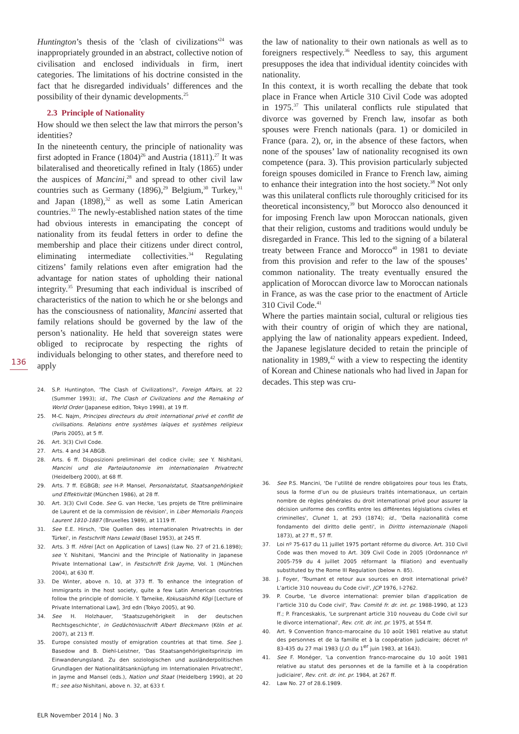136
Huntington’s thesis of the 'clash of civilizations'<sup>24</sup> was inappropriately grounded in an abstract, collective notion of civilisation and enclosed individuals in firm, inert categories. The limitations of his doctrine consisted in the fact that he disregarded individuals’ differences and the possibility of their dynamic developments.<sup>25</sup>
2.3 Principle of Nationality
How should we then select the law that mirrors the person’s identities?
In the nineteenth century, the principle of nationality was first adopted in France (1804)<sup>26</sup> and Austria (1811).<sup>27</sup> It was bilateralised and theoretically refined in Italy (1865) under the auspices of Mancini,<sup>28</sup> and spread to other civil law countries such as Germany (1896),<sup>29</sup> Belgium,<sup>30</sup> Turkey,<sup>31</sup> and Japan (1898),<sup>32</sup> as well as some Latin American countries.<sup>33</sup> The newly-established nation states of the time had obvious interests in emancipating the concept of nationality from its feudal fetters in order to define the membership and place their citizens under direct control, eliminating intermediate collectivities.<sup>34</sup> Regulating citizens’ family relations even after emigration had the advantage for nation states of upholding their national integrity.<sup>35</sup> Presuming that each individual is inscribed of characteristics of the nation to which he or she belongs and has the consciousness of nationality, Mancini asserted that family relations should be governed by the law of the person’s nationality. He held that sovereign states were obliged to reciprocate by respecting the rights of individuals belonging to other states, and therefore need to apply
24. S.P. Huntington, 'The Clash of Civilizations?', Foreign Affairs, at 22 (Summer 1993); id., The Clash of Civilizations and the Remaking of World Order (Japanese edition, Tokyo 1998), at 19 ff.
25. M-C. Najm, Principes directeurs du droit international privé et conflit de civilisations. Relations entre systèmes laïques et systèmes religieux (Paris 2005), at 5 ff.
26. Art. 3(3) Civil Code.
27. Arts. 4 and 34 ABGB.
28. Arts. 6 ff. Disposizioni preliminari del codice civile; see Y. Nishitani, Mancini und die Parteiautonomie im internationalen Privatrecht (Heidelberg 2000), at 68 ff.
29. Arts. 7 ff. EGBGB; see H-P. Mansel, Personalstatut, Staatsangehörigkeit und Effektivität (München 1986), at 28 ff.
30. Art. 3(3) Civil Code. See G. van Hecke, 'Les projets de Titre préliminaire de Laurent et de la commission de révision', in Liber Memorialis François Laurent 1810-1887 (Bruxelles 1989), at 1119 ff.
31. See E.E. Hirsch, 'Die Quellen des internationalen Privatrechts in der Türkei', in Festschrift Hans Lewald (Basel 1953), at 245 ff.
32. Arts. 3 ff. Hôrei [Act on Application of Laws] (Law No. 27 of 21.6.1898); see Y. Nishitani, 'Mancini and the Principle of Nationality in Japanese Private International Law', in Festschrift Erik Jayme, Vol. 1 (München 2004), at 630 ff.
33. De Winter, above n. 10, at 373 ff. To enhance the integration of immigrants in the host society, quite a few Latin American countries follow the principle of domicile. Y. Tameike, Kokusaishihô Kôgi [Lecture of Private International Law], 3rd edn (Tokyo 2005), at 90.
34. See H. Holzhauer, 'Staatszugehörigkeit in der deutschen Rechtsgeschichte', in Gedächtnisschrift Albert Bleckmann (Köln et al. 2007), at 213 ff.
35. Europe consisted mostly of emigration countries at that time. See J. Basedow and B. Diehl-Leistner, 'Das Staatsangehörigkeitsprinzip im Einwanderungsland. Zu den soziologischen und ausländerpolitischen Grundlagen der Nationalitätsanknüpfung im Internationalen Privatrecht', in Jayme and Mansel (eds.), Nation und Staat (Heidelberg 1990), at 20 ff.; see also Nishitani, above n. 32, at 633 f.
the law of nationality to their own nationals as well as to foreigners respectively.<sup>36</sup> Needless to say, this argument presupposes the idea that individual identity coincides with nationality.
In this context, it is worth recalling the debate that took place in France when Article 310 Civil Code was adopted in 1975.<sup>37</sup> This unilateral conflicts rule stipulated that divorce was governed by French law, insofar as both spouses were French nationals (para. 1) or domiciled in France (para. 2), or, in the absence of these factors, when none of the spouses’ law of nationality recognised its own competence (para. 3). This provision particularly subjected foreign spouses domiciled in France to French law, aiming to enhance their integration into the host society.<sup>38</sup> Not only was this unilateral conflicts rule thoroughly criticised for its theoretical inconsistency,<sup>39</sup> but Morocco also denounced it for imposing French law upon Moroccan nationals, given that their religion, customs and traditions would unduly be disregarded in France. This led to the signing of a bilateral treaty between France and Morocco<sup>40</sup> in 1981 to deviate from this provision and refer to the law of the spouses’ common nationality. The treaty eventually ensured the application of Moroccan divorce law to Moroccan nationals in France, as was the case prior to the enactment of Article 310 Civil Code.<sup>41</sup>
Where the parties maintain social, cultural or religious ties with their country of origin of which they are national, applying the law of nationality appears expedient. Indeed, the Japanese legislature decided to retain the principle of nationality in 1989,<sup>42</sup> with a view to respecting the identity of Korean and Chinese nationals who had lived in Japan for decades. This step was cru-
36. See P.S. Mancini, 'De l’utilité de rendre obligatoires pour tous les États, sous la forme d’un ou de plusieurs traités internationaux, un certain nombre de règles générales du droit international privé pour assurer la décision uniforme des conflits entre les différentes législations civiles et criminelles', Clunet 1, at 293 (1874); id., 'Della nazionallità come fondamento del diritto delle genti', in Diritto internazionale (Napoli 1873), at 27 ff., 57 ff.
37. Loi nº 75-617 du 11 juillet 1975 portant réforme du divorce. Art. 310 Civil Code was then moved to Art. 309 Civil Code in 2005 (Ordonnance nº 2005-759 du 4 juillet 2005 réformant la filiation) and eventually substituted by the Rome III Regulation (below n. 85).
38. J. Foyer, 'Tournant et retour aux sources en droit international privé? L’article 310 nouveau du Code civil', JCP 1976, I-2762.
39. P. Courbe, 'Le divorce international: premier bilan d’application de l’article 310 du Code civil', Trav. Comité fr. dr. int. pr. 1988-1990, at 123 ff.; P. Franceskakis, 'Le surprenant article 310 nouveau du Code civil sur le divorce international', Rev. crit. dr. int. pr. 1975, at 554 ff.
40. Art. 9 Convention franco-marocaine du 10 août 1981 relative au statut des personnes et de la famille et à la coopération judiciaire; décret nº 83-435 du 27 mai 1983 (J.O. du 1<sup>er</sup> juin 1983, at 1643).
41. See F. Monéger, 'La convention franco-marocaine du 10 août 1981 relative au statut des personnes et de la famille et à la coopération judiciaire', Rev. crit. dr. int. pr. 1984, at 267 ff.
42. Law No. 27 of 28.6.1989.
ELR November 2014 | No. 3